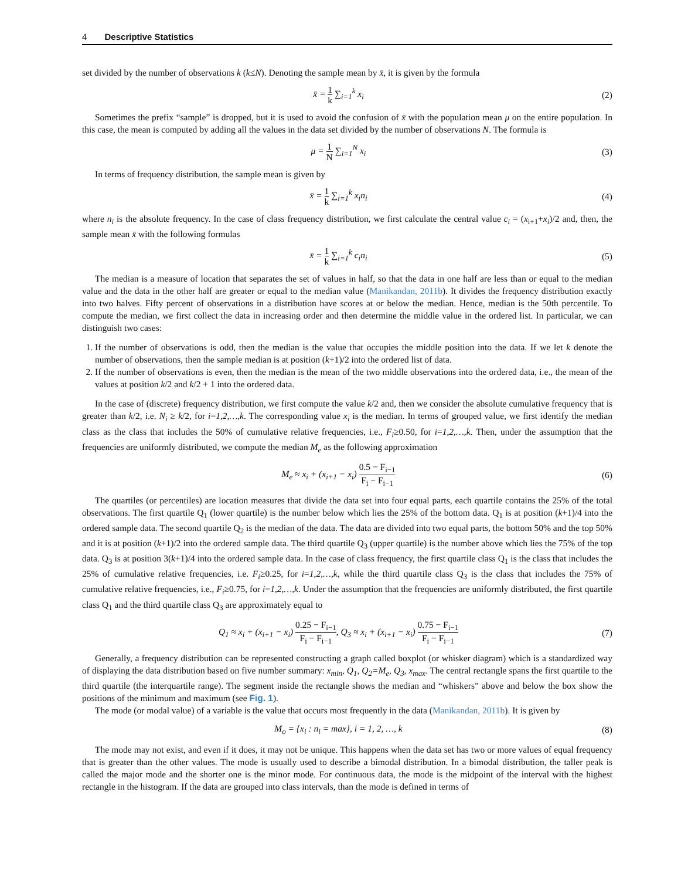4 Descriptive Statistics
set divided by the number of observations k (k≤N). Denoting the sample mean by x̄, it is given by the formula
x̄ = 1 k ∑<sub>i=1</sub><sup>k</sup> x<sub>i</sub> (2)
Sometimes the prefix “sample” is dropped, but it is used to avoid the confusion of x̄ with the population mean μ on the entire population. In this case, the mean is computed by adding all the values in the data set divided by the number of observations N. The formula is
μ = 1 N ∑<sub>i=1</sub><sup>N</sup> x<sub>i</sub> (3)
In terms of frequency distribution, the sample mean is given by
x̄ = 1 k ∑<sub>i=1</sub><sup>k</sup> x<sub>i</sub>n<sub>i</sub> (4)
where n<sub>i</sub> is the absolute frequency. In the case of class frequency distribution, we first calculate the central value c<sub>i</sub> = (x<sub>i+1</sub>+x<sub>i</sub>)/2 and, then, the sample mean x̄ with the following formulas
x̄ = 1 k ∑<sub>i=1</sub><sup>k</sup> c<sub>i</sub>n<sub>i</sub> (5)
The median is a measure of location that separates the set of values in half, so that the data in one half are less than or equal to the median value and the data in the other half are greater or equal to the median value (Manikandan, 2011b). It divides the frequency distribution exactly into two halves. Fifty percent of observations in a distribution have scores at or below the median. Hence, median is the 50th percentile. To compute the median, we first collect the data in increasing order and then determine the middle value in the ordered list. In particular, we can distinguish two cases:
1. If the number of observations is odd, then the median is the value that occupies the middle position into the data. If we let k denote the number of observations, then the sample median is at position (k+1)/2 into the ordered list of data.
2. If the number of observations is even, then the median is the mean of the two middle observations into the ordered data, i.e., the mean of the values at position k/2 and k/2 + 1 into the ordered data.
In the case of (discrete) frequency distribution, we first compute the value k/2 and, then we consider the absolute cumulative frequency that is greater than k/2, i.e. N<sub>i</sub> ≥ k/2, for i=1,2,…,k. The corresponding value x<sub>i</sub> is the median. In terms of grouped value, we first identify the median class as the class that includes the 50% of cumulative relative frequencies, i.e., F<sub>i</sub>≥0.50, for i=1,2,…,k. Then, under the assumption that the frequencies are uniformly distributed, we compute the median M<sub>e</sub> as the following approximation
M<sub>e</sub> ≈ x<sub>i</sub> + (x<sub>i+1</sub> − x<sub>i</sub>) 0.5 − F<sub>i−1</sub> F<sub>i</sub> − F<sub>i−1</sub>
(6)
The quartiles (or percentiles) are location measures that divide the data set into four equal parts, each quartile contains the 25% of the total observations. The first quartile Q<sub>1</sub> (lower quartile) is the number below which lies the 25% of the bottom data. Q<sub>1</sub> is at position (k+1)/4 into the ordered sample data. The second quartile Q<sub>2</sub> is the median of the data. The data are divided into two equal parts, the bottom 50% and the top 50% and it is at position (k+1)/2 into the ordered sample data. The third quartile Q<sub>3</sub> (upper quartile) is the number above which lies the 75% of the top data. Q<sub>3</sub> is at position 3(k+1)/4 into the ordered sample data. In the case of class frequency, the first quartile class Q<sub>1</sub> is the class that includes the 25% of cumulative relative frequencies, i.e. F<sub>i</sub>≥0.25, for i=1,2,…,k, while the third quartile class Q<sub>3</sub> is the class that includes the 75% of cumulative relative frequencies, i.e., F<sub>i</sub>≥0.75, for i=1,2,…,k. Under the assumption that the frequencies are uniformly distributed, the first quartile class Q<sub>1</sub> and the third quartile class Q<sub>3</sub> are approximately equal to
Q<sub>1</sub> ≈ x<sub>i</sub> + (x<sub>i+1</sub> − x<sub>i</sub>) 0.25 − F<sub>i−1</sub> F<sub>i</sub> − F<sub>i−1</sub>, Q<sub>3</sub> ≈ x<sub>i</sub> + (x<sub>i+1</sub> − x<sub>i</sub>) 0.75 − F<sub>i−1</sub> F<sub>i</sub> − F<sub>i−1</sub>
(7)
Generally, a frequency distribution can be represented constructing a graph called boxplot (or whisker diagram) which is a standardized way of displaying the data distribution based on five number summary: x<sub>min</sub>, Q<sub>1</sub>, Q<sub>2</sub>=M<sub>e</sub>, Q<sub>3</sub>, x<sub>max</sub>. The central rectangle spans the first quartile to the third quartile (the interquartile range). The segment inside the rectangle shows the median and “whiskers” above and below the box show the positions of the minimum and maximum (see Fig. 1).
The mode (or modal value) of a variable is the value that occurs most frequently in the data (Manikandan, 2011b). It is given by
M<sub>o</sub> = {x<sub>i</sub> : n<sub>i</sub> = max}, i = 1, 2, …, k
(8)
The mode may not exist, and even if it does, it may not be unique. This happens when the data set has two or more values of equal frequency that is greater than the other values. The mode is usually used to describe a bimodal distribution. In a bimodal distribution, the taller peak is called the major mode and the shorter one is the minor mode. For continuous data, the mode is the midpoint of the interval with the highest rectangle in the histogram. If the data are grouped into class intervals, than the mode is defined in terms of